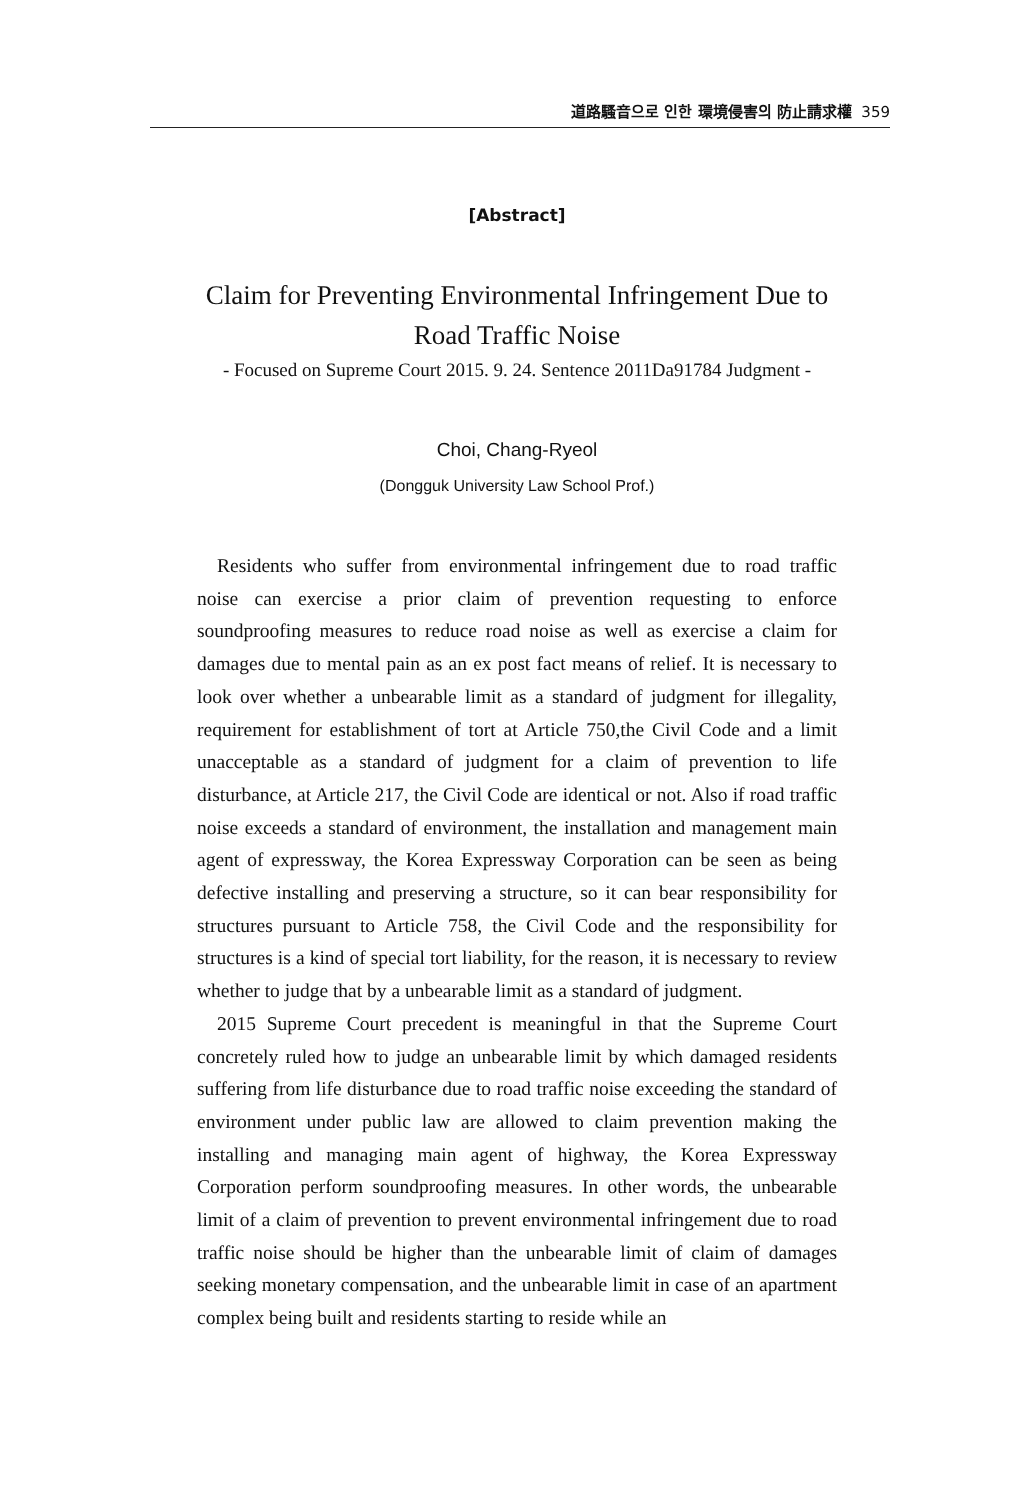道路騷音으로 인한 環境侵害의 防止請求權 359
[Abstract]
Claim for Preventing Environmental Infringement Due to Road Traffic Noise
- Focused on Supreme Court 2015. 9. 24. Sentence 2011Da91784 Judgment -
Choi, Chang-Ryeol
(Dongguk University Law School Prof.)
Residents who suffer from environmental infringement due to road traffic noise can exercise a prior claim of prevention requesting to enforce soundproofing measures to reduce road noise as well as exercise a claim for damages due to mental pain as an ex post fact means of relief. It is necessary to look over whether a unbearable limit as a standard of judgment for illegality, requirement for establishment of tort at Article 750,the Civil Code and a limit unacceptable as a standard of judgment for a claim of prevention to life disturbance, at Article 217, the Civil Code are identical or not. Also if road traffic noise exceeds a standard of environment, the installation and management main agent of expressway, the Korea Expressway Corporation can be seen as being defective installing and preserving a structure, so it can bear responsibility for structures pursuant to Article 758, the Civil Code and the responsibility for structures is a kind of special tort liability, for the reason, it is necessary to review whether to judge that by a unbearable limit as a standard of judgment.
2015 Supreme Court precedent is meaningful in that the Supreme Court concretely ruled how to judge an unbearable limit by which damaged residents suffering from life disturbance due to road traffic noise exceeding the standard of environment under public law are allowed to claim prevention making the installing and managing main agent of highway, the Korea Expressway Corporation perform soundproofing measures. In other words, the unbearable limit of a claim of prevention to prevent environmental infringement due to road traffic noise should be higher than the unbearable limit of claim of damages seeking monetary compensation, and the unbearable limit in case of an apartment complex being built and residents starting to reside while an